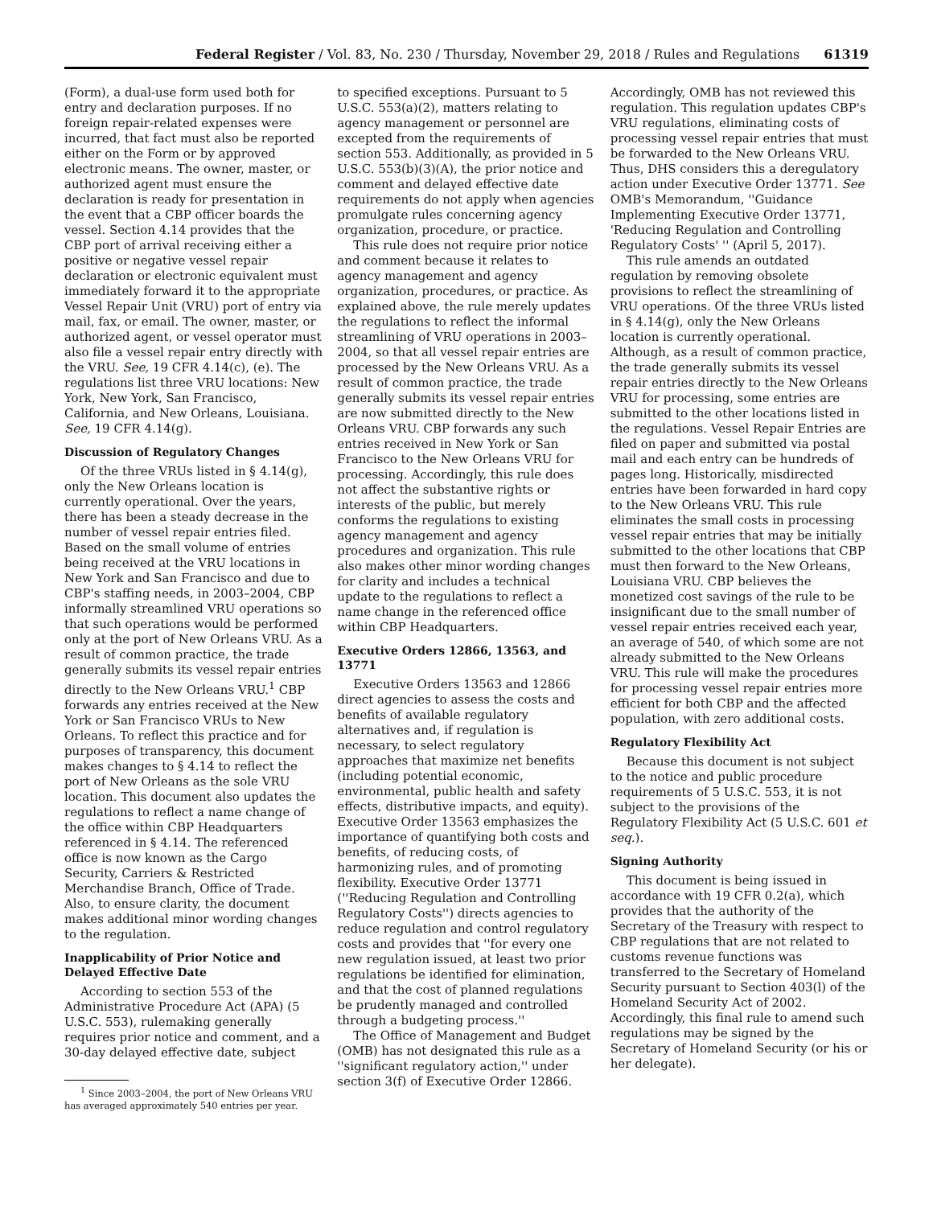Federal Register / Vol. 83, No. 230 / Thursday, November 29, 2018 / Rules and Regulations 61319
(Form), a dual-use form used both for entry and declaration purposes. If no foreign repair-related expenses were incurred, that fact must also be reported either on the Form or by approved electronic means. The owner, master, or authorized agent must ensure the declaration is ready for presentation in the event that a CBP officer boards the vessel. Section 4.14 provides that the CBP port of arrival receiving either a positive or negative vessel repair declaration or electronic equivalent must immediately forward it to the appropriate Vessel Repair Unit (VRU) port of entry via mail, fax, or email. The owner, master, or authorized agent, or vessel operator must also file a vessel repair entry directly with the VRU. See, 19 CFR 4.14(c), (e). The regulations list three VRU locations: New York, New York, San Francisco, California, and New Orleans, Louisiana. See, 19 CFR 4.14(g).
Discussion of Regulatory Changes
Of the three VRUs listed in § 4.14(g), only the New Orleans location is currently operational. Over the years, there has been a steady decrease in the number of vessel repair entries filed. Based on the small volume of entries being received at the VRU locations in New York and San Francisco and due to CBP's staffing needs, in 2003–2004, CBP informally streamlined VRU operations so that such operations would be performed only at the port of New Orleans VRU. As a result of common practice, the trade generally submits its vessel repair entries directly to the New Orleans VRU.<sup>1</sup> CBP forwards any entries received at the New York or San Francisco VRUs to New Orleans. To reflect this practice and for purposes of transparency, this document makes changes to § 4.14 to reflect the port of New Orleans as the sole VRU location. This document also updates the regulations to reflect a name change of the office within CBP Headquarters referenced in § 4.14. The referenced office is now known as the Cargo Security, Carriers & Restricted Merchandise Branch, Office of Trade. Also, to ensure clarity, the document makes additional minor wording changes to the regulation.
Inapplicability of Prior Notice and Delayed Effective Date
According to section 553 of the Administrative Procedure Act (APA) (5 U.S.C. 553), rulemaking generally requires prior notice and comment, and a 30-day delayed effective date, subject
<sup>1</sup> Since 2003–2004, the port of New Orleans VRU has averaged approximately 540 entries per year.
to specified exceptions. Pursuant to 5 U.S.C. 553(a)(2), matters relating to agency management or personnel are excepted from the requirements of section 553. Additionally, as provided in 5 U.S.C. 553(b)(3)(A), the prior notice and comment and delayed effective date requirements do not apply when agencies promulgate rules concerning agency organization, procedure, or practice.
This rule does not require prior notice and comment because it relates to agency management and agency organization, procedures, or practice. As explained above, the rule merely updates the regulations to reflect the informal streamlining of VRU operations in 2003–2004, so that all vessel repair entries are processed by the New Orleans VRU. As a result of common practice, the trade generally submits its vessel repair entries are now submitted directly to the New Orleans VRU. CBP forwards any such entries received in New York or San Francisco to the New Orleans VRU for processing. Accordingly, this rule does not affect the substantive rights or interests of the public, but merely conforms the regulations to existing agency management and agency procedures and organization. This rule also makes other minor wording changes for clarity and includes a technical update to the regulations to reflect a name change in the referenced office within CBP Headquarters.
Executive Orders 12866, 13563, and 13771
Executive Orders 13563 and 12866 direct agencies to assess the costs and benefits of available regulatory alternatives and, if regulation is necessary, to select regulatory approaches that maximize net benefits (including potential economic, environmental, public health and safety effects, distributive impacts, and equity). Executive Order 13563 emphasizes the importance of quantifying both costs and benefits, of reducing costs, of harmonizing rules, and of promoting flexibility. Executive Order 13771 (''Reducing Regulation and Controlling Regulatory Costs'') directs agencies to reduce regulation and control regulatory costs and provides that ''for every one new regulation issued, at least two prior regulations be identified for elimination, and that the cost of planned regulations be prudently managed and controlled through a budgeting process.''
The Office of Management and Budget (OMB) has not designated this rule as a ''significant regulatory action,'' under section 3(f) of Executive Order 12866.
Accordingly, OMB has not reviewed this regulation. This regulation updates CBP's VRU regulations, eliminating costs of processing vessel repair entries that must be forwarded to the New Orleans VRU. Thus, DHS considers this a deregulatory action under Executive Order 13771. See OMB's Memorandum, ''Guidance Implementing Executive Order 13771, 'Reducing Regulation and Controlling Regulatory Costs' '' (April 5, 2017).
This rule amends an outdated regulation by removing obsolete provisions to reflect the streamlining of VRU operations. Of the three VRUs listed in § 4.14(g), only the New Orleans location is currently operational. Although, as a result of common practice, the trade generally submits its vessel repair entries directly to the New Orleans VRU for processing, some entries are submitted to the other locations listed in the regulations. Vessel Repair Entries are filed on paper and submitted via postal mail and each entry can be hundreds of pages long. Historically, misdirected entries have been forwarded in hard copy to the New Orleans VRU. This rule eliminates the small costs in processing vessel repair entries that may be initially submitted to the other locations that CBP must then forward to the New Orleans, Louisiana VRU. CBP believes the monetized cost savings of the rule to be insignificant due to the small number of vessel repair entries received each year, an average of 540, of which some are not already submitted to the New Orleans VRU. This rule will make the procedures for processing vessel repair entries more efficient for both CBP and the affected population, with zero additional costs.
Regulatory Flexibility Act
Because this document is not subject to the notice and public procedure requirements of 5 U.S.C. 553, it is not subject to the provisions of the Regulatory Flexibility Act (5 U.S.C. 601 et seq.).
Signing Authority
This document is being issued in accordance with 19 CFR 0.2(a), which provides that the authority of the Secretary of the Treasury with respect to CBP regulations that are not related to customs revenue functions was transferred to the Secretary of Homeland Security pursuant to Section 403(l) of the Homeland Security Act of 2002. Accordingly, this final rule to amend such regulations may be signed by the Secretary of Homeland Security (or his or her delegate).